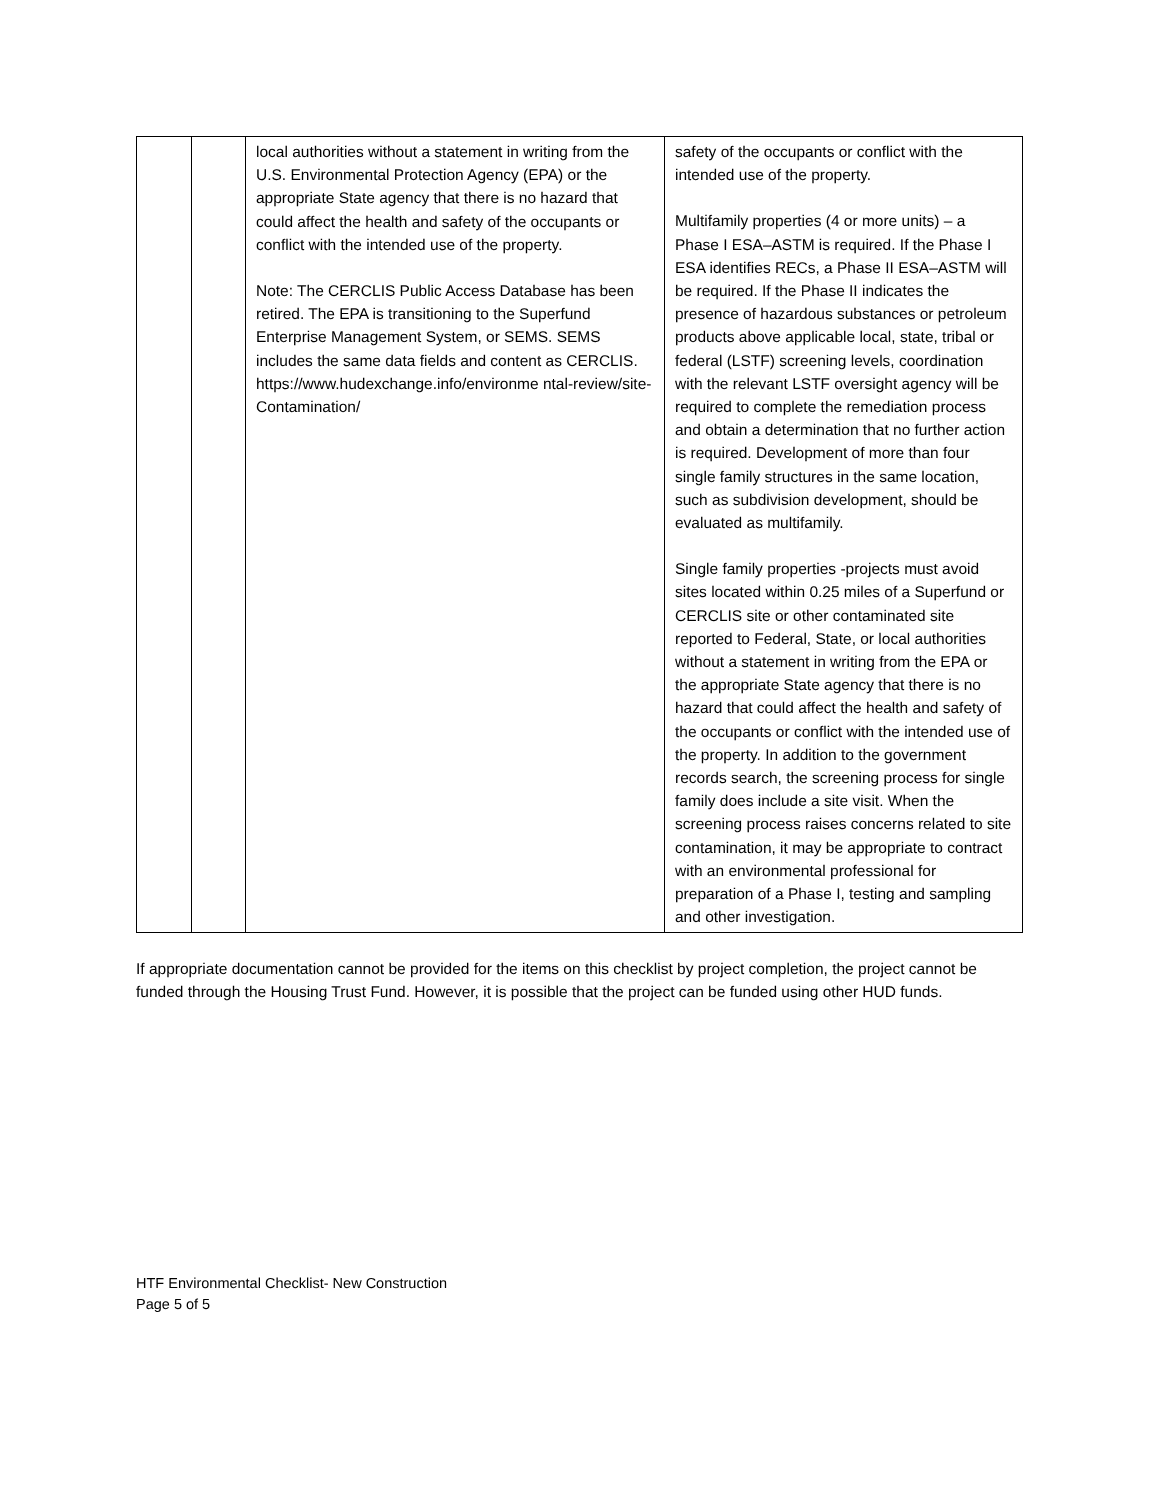| | | local authorities without a statement in writing from the U.S. Environmental Protection Agency (EPA) or the appropriate State agency that there is no hazard that could affect the health and safety of the occupants or conflict with the intended use of the property. Note: The CERCLIS Public Access Database has been retired. The EPA is transitioning to the Superfund Enterprise Management System, or SEMS. SEMS includes the same data fields and content as CERCLIS. https://www.hudexchange.info/environme ntal-review/site-Contamination/ | safety of the occupants or conflict with the intended use of the property. Multifamily properties (4 or more units) – a Phase I ESA–ASTM is required. If the Phase I ESA identifies RECs, a Phase II ESA–ASTM will be required. If the Phase II indicates the presence of hazardous substances or petroleum products above applicable local, state, tribal or federal (LSTF) screening levels, coordination with the relevant LSTF oversight agency will be required to complete the remediation process and obtain a determination that no further action is required. Development of more than four single family structures in the same location, such as subdivision development, should be evaluated as multifamily. Single family properties -projects must avoid sites located within 0.25 miles of a Superfund or CERCLIS site or other contaminated site reported to Federal, State, or local authorities without a statement in writing from the EPA or the appropriate State agency that there is no hazard that could affect the health and safety of the occupants or conflict with the intended use of the property. In addition to the government records search, the screening process for single family does include a site visit. When the screening process raises concerns related to site contamination, it may be appropriate to contract with an environmental professional for preparation of a Phase I, testing and sampling and other investigation. |
If appropriate documentation cannot be provided for the items on this checklist by project completion, the project cannot be funded through the Housing Trust Fund. However, it is possible that the project can be funded using other HUD funds.
HTF Environmental Checklist- New Construction
Page 5 of 5